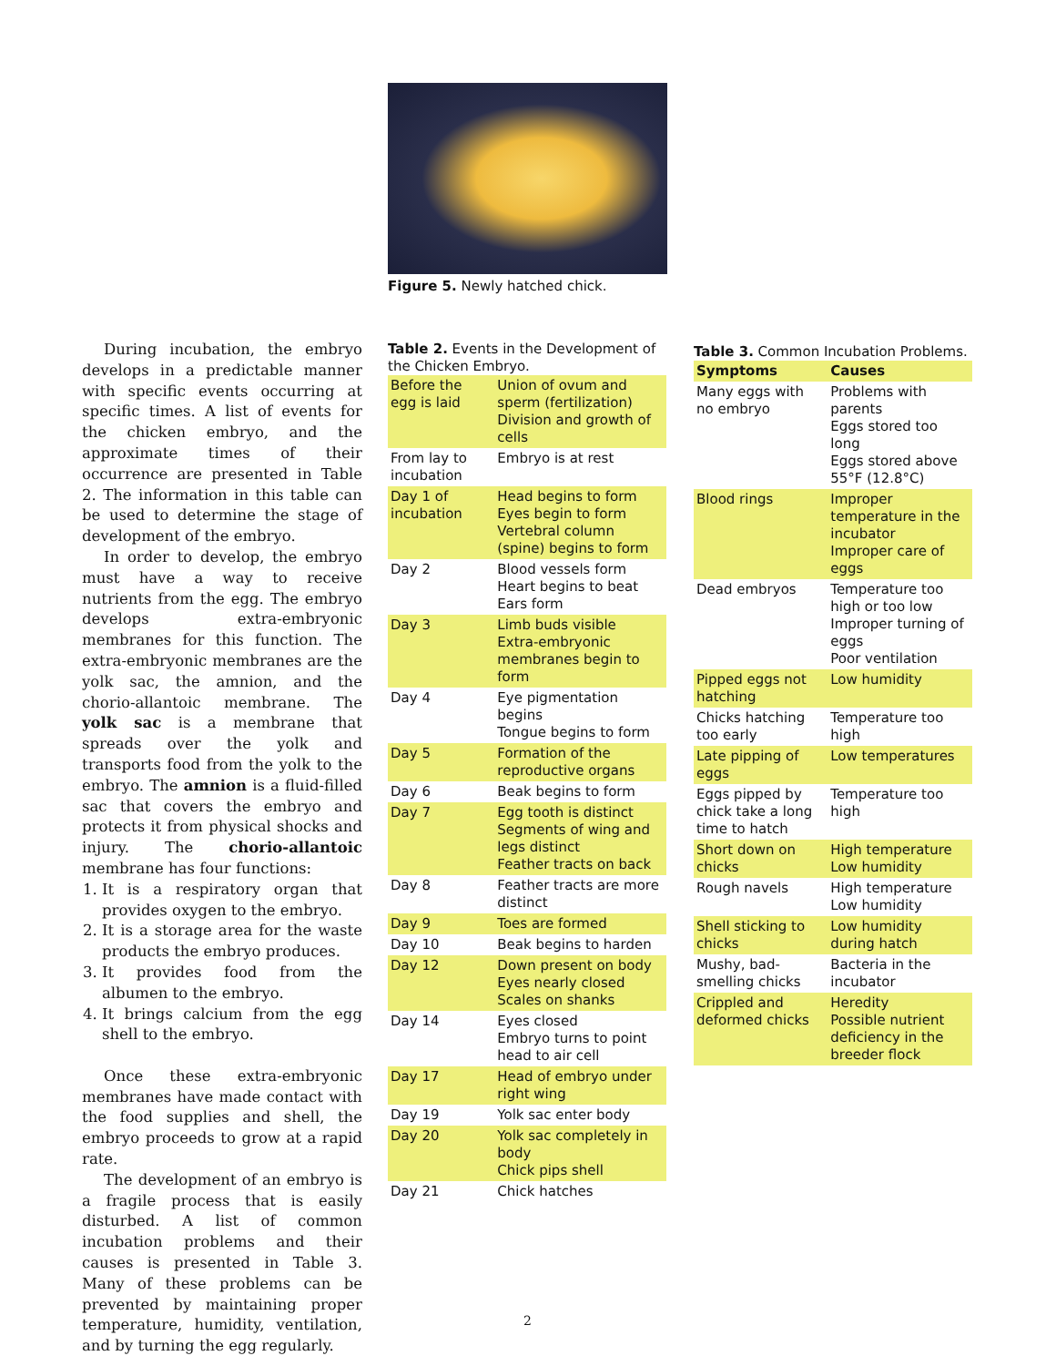Figure 5. Newly hatched chick.
During incubation, the embryo develops in a predictable manner with specific events occurring at specific times. A list of events for the chicken embryo, and the approximate times of their occurrence are presented in Table 2. The information in this table can be used to determine the stage of development of the embryo.
In order to develop, the embryo must have a way to receive nutrients from the egg. The embryo develops extra-embryonic membranes for this function. The extra-embryonic membranes are the yolk sac, the amnion, and the chorio-allantoic membrane. The yolk sac is a membrane that spreads over the yolk and transports food from the yolk to the embryo. The amnion is a fluid-filled sac that covers the embryo and protects it from physical shocks and injury. The chorio-allantoic membrane has four functions:
1. It is a respiratory organ that provides oxygen to the embryo.
2. It is a storage area for the waste products the embryo produces.
3. It provides food from the albumen to the embryo.
4. It brings calcium from the egg shell to the embryo.
Once these extra-embryonic membranes have made contact with the food supplies and shell, the embryo proceeds to grow at a rapid rate.
The development of an embryo is a fragile process that is easily disturbed. A list of common incubation problems and their causes is presented in Table 3. Many of these problems can be prevented by maintaining proper temperature, humidity, ventilation, and by turning the egg regularly.
Table 2. Events in the Development of the Chicken Embryo.
| Before the egg is laid | Union of ovum and sperm (fertilization) Division and growth of cells |
| From lay to incubation | Embryo is at rest |
| Day 1 of incubation | Head begins to form Eyes begin to form Vertebral column (spine) begins to form |
| Day 2 | Blood vessels form Heart begins to beat Ears form |
| Day 3 | Limb buds visible Extra-embryonic membranes begin to form |
| Day 4 | Eye pigmentation begins Tongue begins to form |
| Day 5 | Formation of the reproductive organs |
| Day 6 | Beak begins to form |
| Day 7 | Egg tooth is distinct Segments of wing and legs distinct Feather tracts on back |
| Day 8 | Feather tracts are more distinct |
| Day 9 | Toes are formed |
| Day 10 | Beak begins to harden |
| Day 12 | Down present on body Eyes nearly closed Scales on shanks |
| Day 14 | Eyes closed Embryo turns to point head to air cell |
| Day 17 | Head of embryo under right wing |
| Day 19 | Yolk sac enter body |
| Day 20 | Yolk sac completely in body Chick pips shell |
| Day 21 | Chick hatches |
Table 3. Common Incubation Problems.
| Symptoms | Causes |
| --- | --- |
| Many eggs with no embryo | Problems with parents Eggs stored too long Eggs stored above 55°F (12.8°C) |
| Blood rings | Improper temperature in the incubator Improper care of eggs |
| Dead embryos | Temperature too high or too low Improper turning of eggs Poor ventilation |
| Pipped eggs not hatching | Low humidity |
| Chicks hatching too early | Temperature too high |
| Late pipping of eggs | Low temperatures |
| Eggs pipped by chick take a long time to hatch | Temperature too high |
| Short down on chicks | High temperature Low humidity |
| Rough navels | High temperature Low humidity |
| Shell sticking to chicks | Low humidity during hatch |
| Mushy, bad-smelling chicks | Bacteria in the incubator |
| Crippled and deformed chicks | Heredity Possible nutrient deficiency in the breeder flock |
2